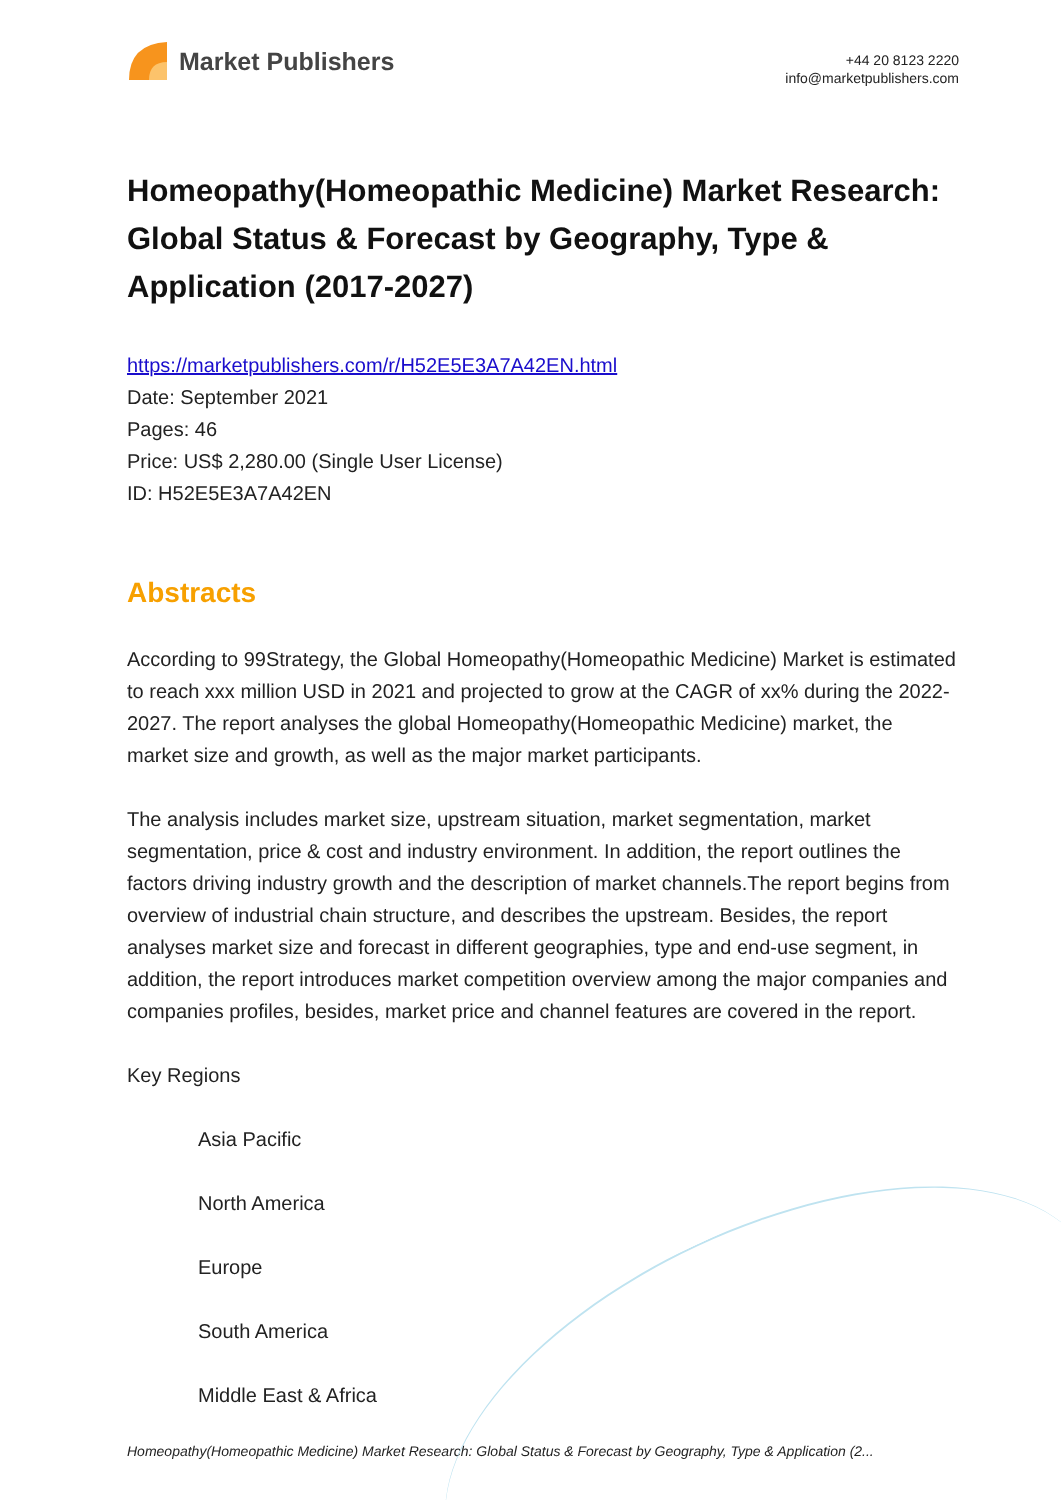Market Publishers
+44 20 8123 2220
info@marketpublishers.com
Homeopathy(Homeopathic Medicine) Market Research: Global Status & Forecast by Geography, Type & Application (2017-2027)
https://marketpublishers.com/r/H52E5E3A7A42EN.html
Date: September 2021
Pages: 46
Price: US$ 2,280.00 (Single User License)
ID: H52E5E3A7A42EN
Abstracts
According to 99Strategy, the Global Homeopathy(Homeopathic Medicine) Market is estimated to reach xxx million USD in 2021 and projected to grow at the CAGR of xx% during the 2022-2027. The report analyses the global Homeopathy(Homeopathic Medicine) market, the market size and growth, as well as the major market participants.
The analysis includes market size, upstream situation, market segmentation, market segmentation, price & cost and industry environment. In addition, the report outlines the factors driving industry growth and the description of market channels.The report begins from overview of industrial chain structure, and describes the upstream. Besides, the report analyses market size and forecast in different geographies, type and end-use segment, in addition, the report introduces market competition overview among the major companies and companies profiles, besides, market price and channel features are covered in the report.
Key Regions
Asia Pacific
North America
Europe
South America
Middle East & Africa
Homeopathy(Homeopathic Medicine) Market Research: Global Status & Forecast by Geography, Type & Application (2...